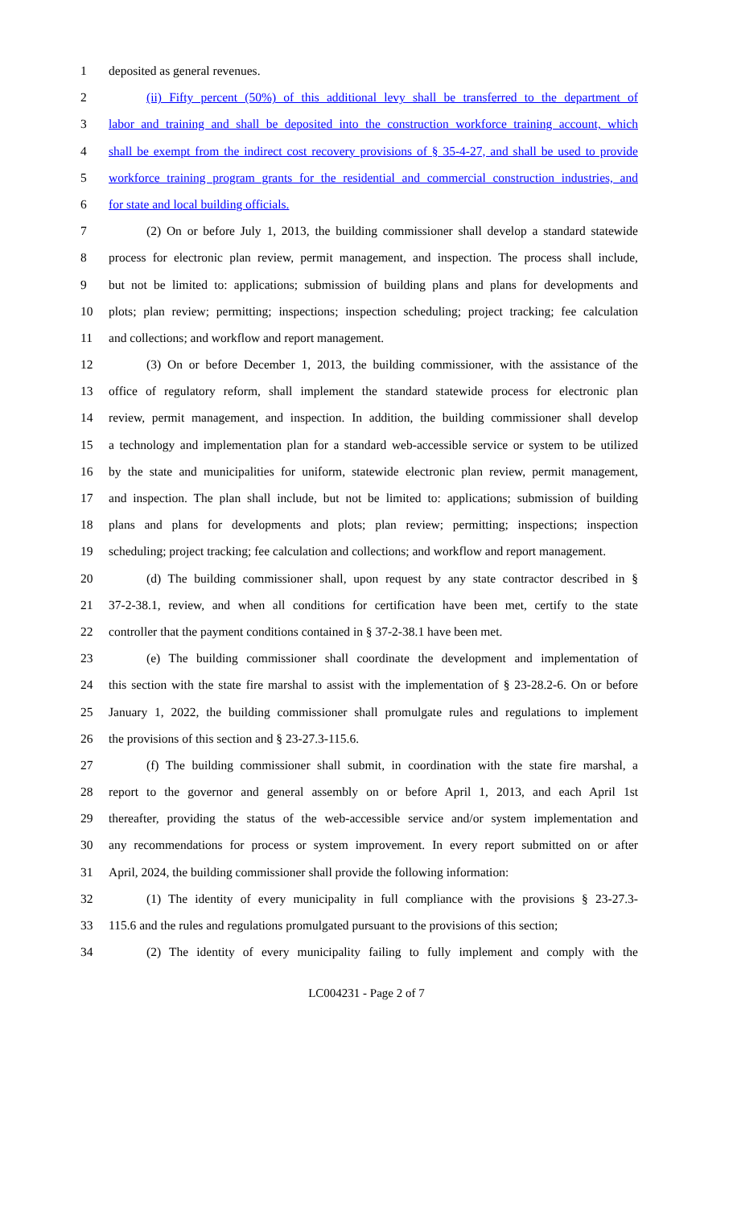1 deposited as general revenues.
2 (ii) Fifty percent (50%) of this additional levy shall be transferred to the department of
3 labor and training and shall be deposited into the construction workforce training account, which
4 shall be exempt from the indirect cost recovery provisions of § 35-4-27, and shall be used to provide
5 workforce training program grants for the residential and commercial construction industries, and
6 for state and local building officials.
7 (2) On or before July 1, 2013, the building commissioner shall develop a standard statewide
8 process for electronic plan review, permit management, and inspection. The process shall include,
9 but not be limited to: applications; submission of building plans and plans for developments and
10 plots; plan review; permitting; inspections; inspection scheduling; project tracking; fee calculation
11 and collections; and workflow and report management.
12 (3) On or before December 1, 2013, the building commissioner, with the assistance of the
13 office of regulatory reform, shall implement the standard statewide process for electronic plan
14 review, permit management, and inspection. In addition, the building commissioner shall develop
15 a technology and implementation plan for a standard web-accessible service or system to be utilized
16 by the state and municipalities for uniform, statewide electronic plan review, permit management,
17 and inspection. The plan shall include, but not be limited to: applications; submission of building
18 plans and plans for developments and plots; plan review; permitting; inspections; inspection
19 scheduling; project tracking; fee calculation and collections; and workflow and report management.
20 (d) The building commissioner shall, upon request by any state contractor described in §
21 37-2-38.1, review, and when all conditions for certification have been met, certify to the state
22 controller that the payment conditions contained in § 37-2-38.1 have been met.
23 (e) The building commissioner shall coordinate the development and implementation of
24 this section with the state fire marshal to assist with the implementation of § 23-28.2-6. On or before
25 January 1, 2022, the building commissioner shall promulgate rules and regulations to implement
26 the provisions of this section and § 23-27.3-115.6.
27 (f) The building commissioner shall submit, in coordination with the state fire marshal, a
28 report to the governor and general assembly on or before April 1, 2013, and each April 1st
29 thereafter, providing the status of the web-accessible service and/or system implementation and
30 any recommendations for process or system improvement. In every report submitted on or after
31 April, 2024, the building commissioner shall provide the following information:
32 (1) The identity of every municipality in full compliance with the provisions § 23-27.3-
33 115.6 and the rules and regulations promulgated pursuant to the provisions of this section;
34 (2) The identity of every municipality failing to fully implement and comply with the
LC004231 - Page 2 of 7